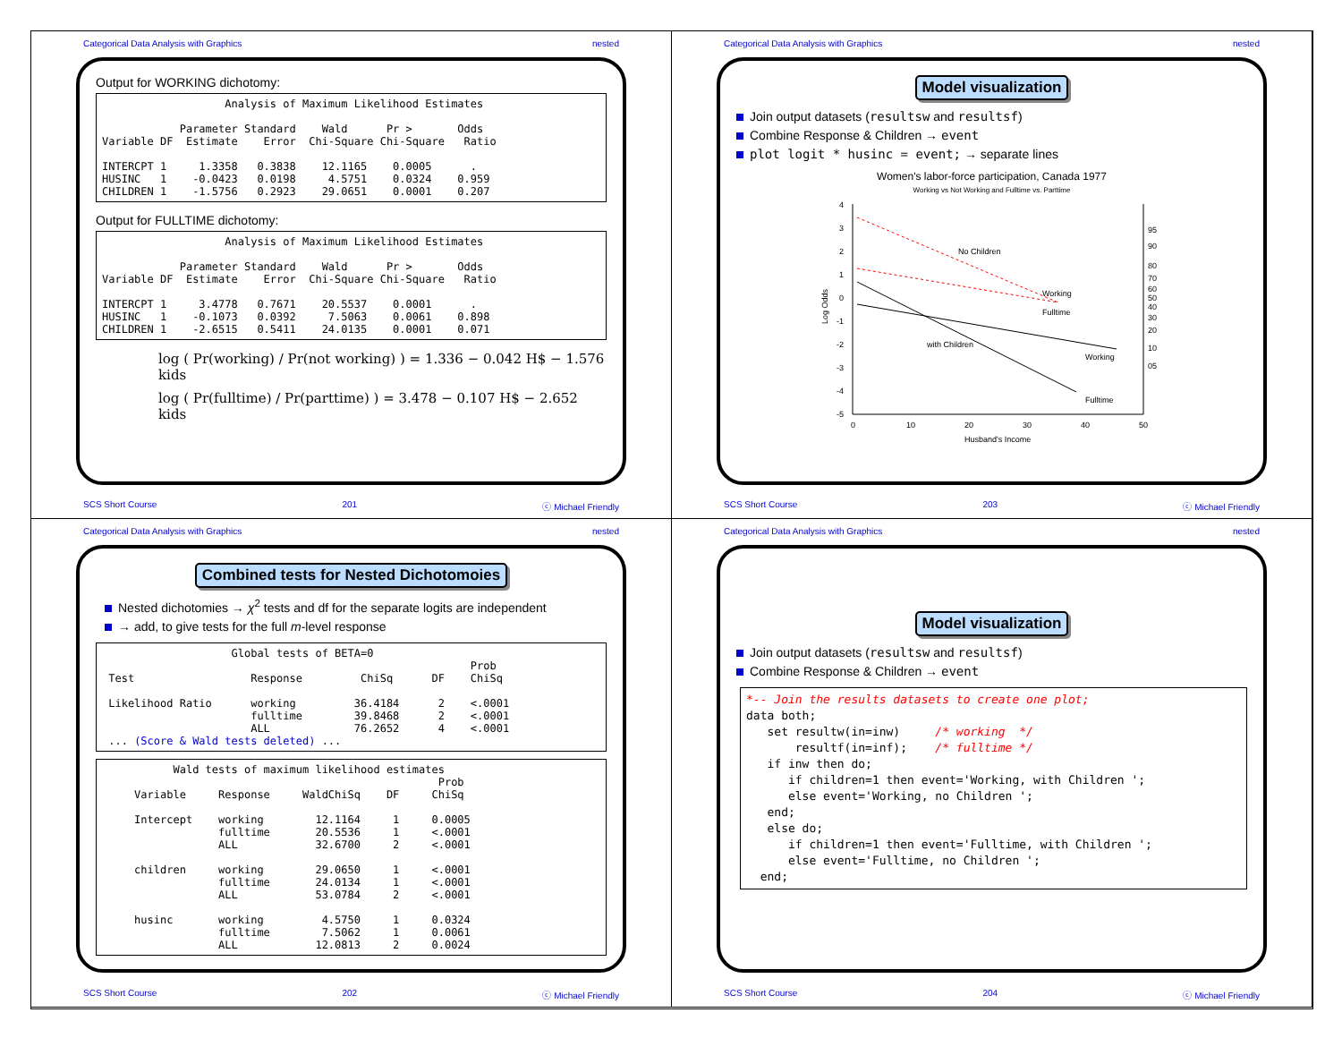Categorical Data Analysis with Graphics nested
Output for WORKING dichotomy:
                   Analysis of Maximum Likelihood Estimates

            Parameter Standard    Wald      Pr >       Odds
Variable DF  Estimate    Error  Chi-Square Chi-Square   Ratio

INTERCPT 1     1.3358   0.3838    12.1165    0.0005      .
HUSINC   1    -0.0423   0.0198     4.5751    0.0324    0.959
CHILDREN 1    -1.5756   0.2923    29.0651    0.0001    0.207
Output for FULLTIME dichotomy:
                   Analysis of Maximum Likelihood Estimates

            Parameter Standard    Wald      Pr >       Odds
Variable DF  Estimate    Error  Chi-Square Chi-Square   Ratio

INTERCPT 1     3.4778   0.7671    20.5537    0.0001      .
HUSINC   1    -0.1073   0.0392     7.5063    0.0061    0.898
CHILDREN 1    -2.6515   0.5411    24.0135    0.0001    0.071
log ( Pr(working) / Pr(not working) ) = 1.336 − 0.042 H$ − 1.576 kids
log ( Pr(fulltime) / Pr(parttime) ) = 3.478 − 0.107 H$ − 2.652 kids
SCS Short Course 201 ⓒ Michael Friendly
Categorical Data Analysis with Graphics nested
Model visualization
Join output datasets (resultsw and resultsf)
Combine Response & Children → event
plot logit * husinc = event; → separate lines
Women's labor-force participation, Canada 1977
Working vs Not Working and Fulltime vs. Parttime
4
3
2
1
0
-1
-2
-3
-4
-5
0
10
20
30
40
50
Husband's Income
Log Odds
95
90
80
70
60
50
40
30
20
10
05
No Children
Working
Fulltime
with Children
Working
Fulltime
SCS Short Course 203 ⓒ Michael Friendly
Categorical Data Analysis with Graphics nested
Combined tests for Nested Dichotomoies
Nested dichotomies → χ<sup>2</sup> tests and df for the separate logits are independent
→ add, to give tests for the full m-level response
                    Global tests of BETA=0
                                                         Prob
 Test                  Response         ChiSq      DF    ChiSq

 Likelihood Ratio      working         36.4184      2    <.0001
                       fulltime        39.8468      2    <.0001
                       ALL             76.2652      4    <.0001
 ... (Score & Wald tests deleted) ...
           Wald tests of maximum likelihood estimates
                                                    Prob
     Variable     Response     WaldChiSq    DF     ChiSq

     Intercept    working        12.1164     1     0.0005
                  fulltime       20.5536     1     <.0001
                  ALL            32.6700     2     <.0001

     children     working        29.0650     1     <.0001
                  fulltime       24.0134     1     <.0001
                  ALL            53.0784     2     <.0001

     husinc       working         4.5750     1     0.0324
                  fulltime        7.5062     1     0.0061
                  ALL            12.0813     2     0.0024
SCS Short Course 202 ⓒ Michael Friendly
Categorical Data Analysis with Graphics nested
Model visualization
Join output datasets (resultsw and resultsf)
Combine Response & Children → event
*-- Join the results datasets to create one plot;
data both;
   set resultw(in=inw)     /* working  */
       resultf(in=inf);    /* fulltime */
   if inw then do;
      if children=1 then event='Working, with Children ';
      else event='Working, no Children ';
   end;
   else do;
      if children=1 then event='Fulltime, with Children ';
      else event='Fulltime, no Children ';
  end;
SCS Short Course 204 ⓒ Michael Friendly